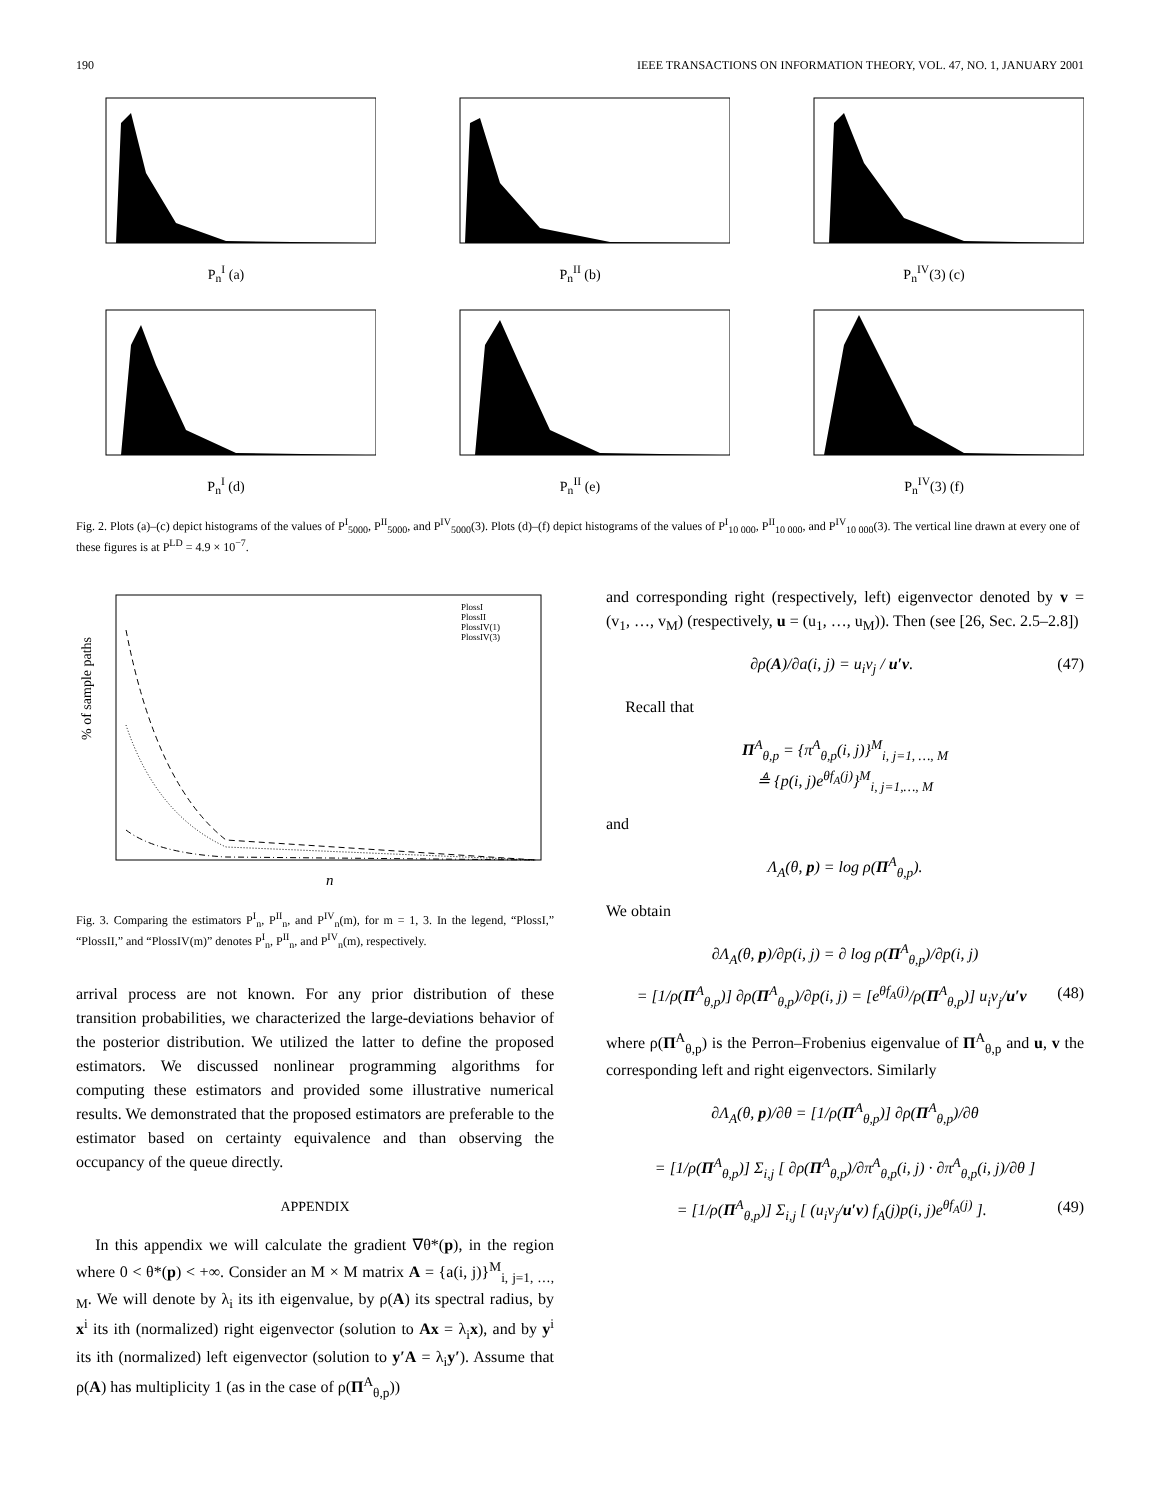190 IEEE TRANSACTIONS ON INFORMATION THEORY, VOL. 47, NO. 1, JANUARY 2001
P<sub>n</sub><sup>I</sup> (a) P<sub>n</sub><sup>II</sup> (b) P<sub>n</sub><sup>IV</sup>(3) (c)
P<sub>n</sub><sup>I</sup> (d) P<sub>n</sub><sup>II</sup> (e) P<sub>n</sub><sup>IV</sup>(3) (f)
Fig. 2. Plots (a)–(c) depict histograms of the values of P<sup>I</sup><sub>5000</sub>, P<sup>II</sup><sub>5000</sub>, and P<sup>IV</sup><sub>5000</sub>(3). Plots (d)–(f) depict histograms of the values of P<sup>I</sup><sub>10 000</sub>, P<sup>II</sup><sub>10 000</sub>, and P<sup>IV</sup><sub>10 000</sub>(3). The vertical line drawn at every one of these figures is at P<sup>LD</sup> = 4.9 × 10<sup>−7</sup>.
% of sample paths
n
PlossI
PlossII
PlossIV(1)
PlossIV(3)
Fig. 3. Comparing the estimators P<sup>I</sup><sub>n</sub>, P<sup>II</sup><sub>n</sub>, and P<sup>IV</sup><sub>n</sub>(m), for m = 1, 3. In the legend, “PlossI,” “PlossII,” and “PlossIV(m)” denotes P<sup>I</sup><sub>n</sub>, P<sup>II</sup><sub>n</sub>, and P<sup>IV</sup><sub>n</sub>(m), respectively.
arrival process are not known. For any prior distribution of these transition probabilities, we characterized the large-deviations behavior of the posterior distribution. We utilized the latter to define the proposed estimators. We discussed nonlinear programming algorithms for computing these estimators and provided some illustrative numerical results. We demonstrated that the proposed estimators are preferable to the estimator based on certainty equivalence and than observing the occupancy of the queue directly.
APPENDIX
In this appendix we will calculate the gradient ∇θ*(p), in the region where 0 < θ*(p) < +∞. Consider an M × M matrix A = {a(i, j)}<sup>M</sup><sub>i, j=1, …, M</sub>. We will denote by λ<sub>i</sub> its ith eigenvalue, by ρ(A) its spectral radius, by x<sup>i</sup> its ith (normalized) right eigenvector (solution to Ax = λ<sub>i</sub>x), and by y<sup>i</sup> its ith (normalized) left eigenvector (solution to y′A = λ<sub>i</sub>y′). Assume that ρ(A) has multiplicity 1 (as in the case of ρ(Π<sup>A</sup><sub>θ,p</sub>))
and corresponding right (respectively, left) eigenvector denoted by v = (v<sub>1</sub>, …, v<sub>M</sub>) (respectively, u = (u<sub>1</sub>, …, u<sub>M</sub>)). Then (see [26, Sec. 2.5–2.8])
∂ρ(A)/∂a(i, j) = u<sub>i</sub>v<sub>j</sub> / u′v. (47)
Recall that
Π<sup>A</sup><sub>θ,p</sub> = {π<sup>A</sup><sub>θ,p</sub>(i, j)}<sup>M</sup><sub>i, j=1, …, M</sub>
≜ {p(i, j)e<sup>θf<sub>A</sub>(j)</sup>}<sup>M</sup><sub>i, j=1,…, M</sub>
and
Λ<sub>A</sub>(θ, p) = log ρ(Π<sup>A</sup><sub>θ,p</sub>).
We obtain
∂Λ<sub>A</sub>(θ, p)/∂p(i, j) = ∂ log ρ(Π<sup>A</sup><sub>θ,p</sub>)/∂p(i, j)
= [1/ρ(Π<sup>A</sup><sub>θ,p</sub>)] ∂ρ(Π<sup>A</sup><sub>θ,p</sub>)/∂p(i, j) = [e<sup>θf<sub>A</sub>(j)</sup>/ρ(Π<sup>A</sup><sub>θ,p</sub>)] u<sub>i</sub>v<sub>j</sub>/u′v (48)
where ρ(Π<sup>A</sup><sub>θ,p</sub>) is the Perron–Frobenius eigenvalue of Π<sup>A</sup><sub>θ,p</sub> and u, v the corresponding left and right eigenvectors. Similarly
∂Λ<sub>A</sub>(θ, p)/∂θ = [1/ρ(Π<sup>A</sup><sub>θ,p</sub>)] ∂ρ(Π<sup>A</sup><sub>θ,p</sub>)/∂θ
= [1/ρ(Π<sup>A</sup><sub>θ,p</sub>)] Σ<sub>i,j</sub> [ ∂ρ(Π<sup>A</sup><sub>θ,p</sub>)/∂π<sup>A</sup><sub>θ,p</sub>(i, j) · ∂π<sup>A</sup><sub>θ,p</sub>(i, j)/∂θ ]
= [1/ρ(Π<sup>A</sup><sub>θ,p</sub>)] Σ<sub>i,j</sub> [ (u<sub>i</sub>v<sub>j</sub>/u′v) f<sub>A</sub>(j)p(i, j)e<sup>θf<sub>A</sub>(j)</sup> ]. (49)